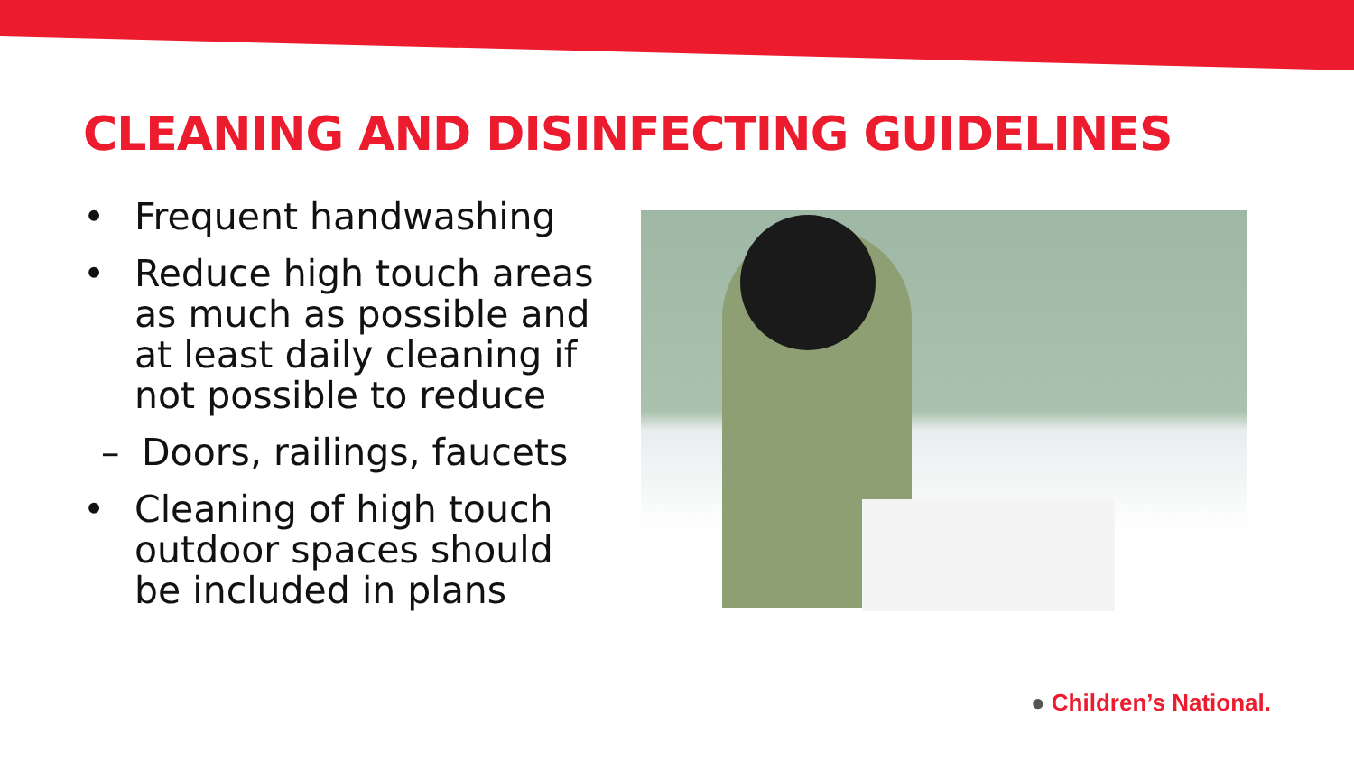CLEANING AND DISINFECTING GUIDELINES
• Frequent handwashing
• Reduce high touch areas as much as possible and at least daily cleaning if not possible to reduce
– Doors, railings, faucets
• Cleaning of high touch outdoor spaces should be included in plans
● Children’s National.